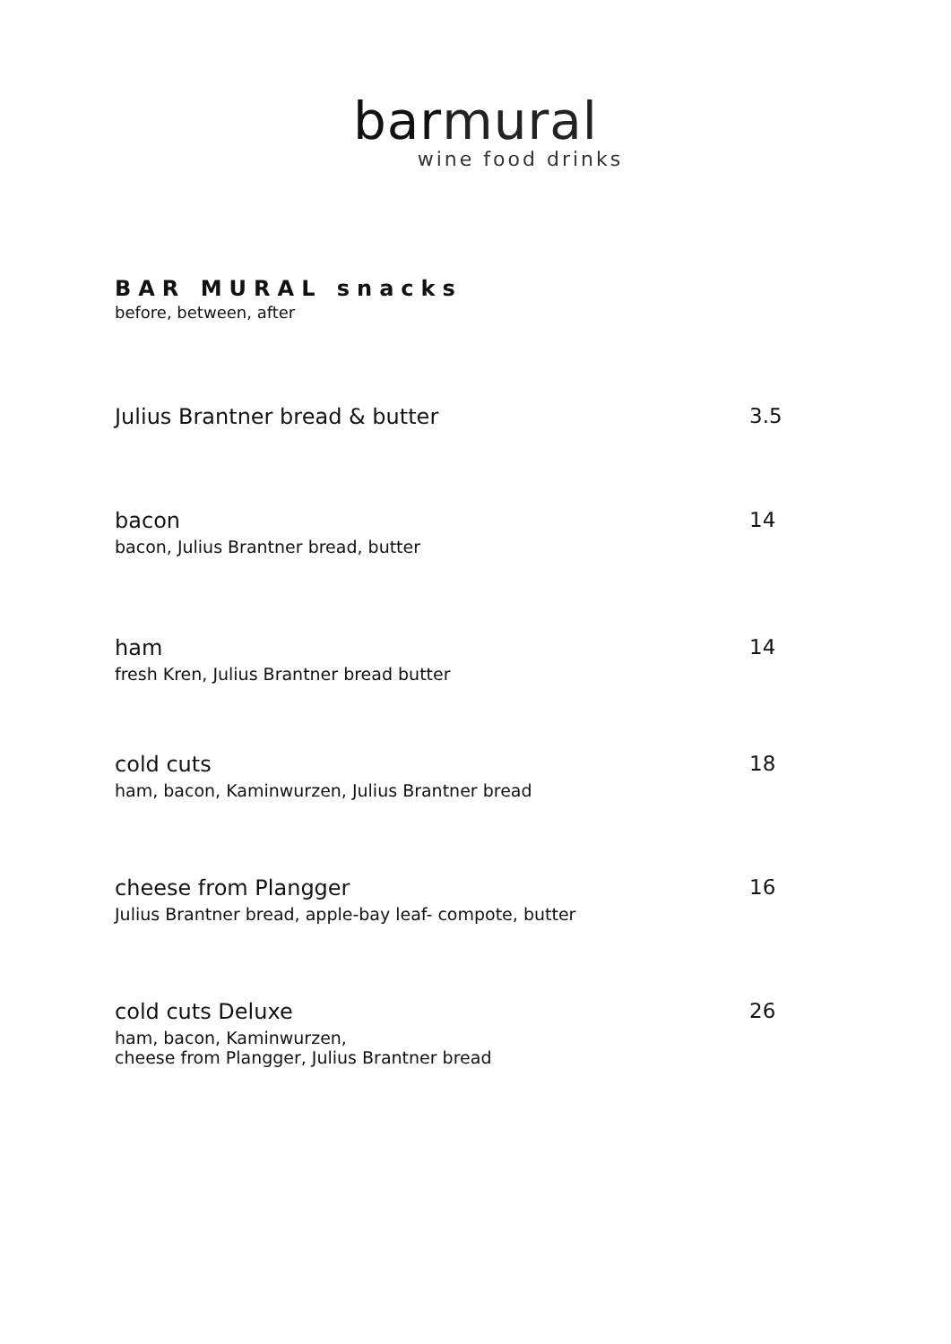bar mural
wine food drinks
BAR MURAL snacks
before, between, after
Julius Brantner bread & butter 3.5
bacon
bacon, Julius Brantner bread, butter
14
ham
fresh Kren, Julius Brantner bread butter
14
cold cuts
ham, bacon, Kaminwurzen, Julius Brantner bread
18
cheese from Plangger
Julius Brantner bread, apple-bay leaf- compote, butter
16
cold cuts Deluxe
ham, bacon, Kaminwurzen,
cheese from Plangger, Julius Brantner bread
26